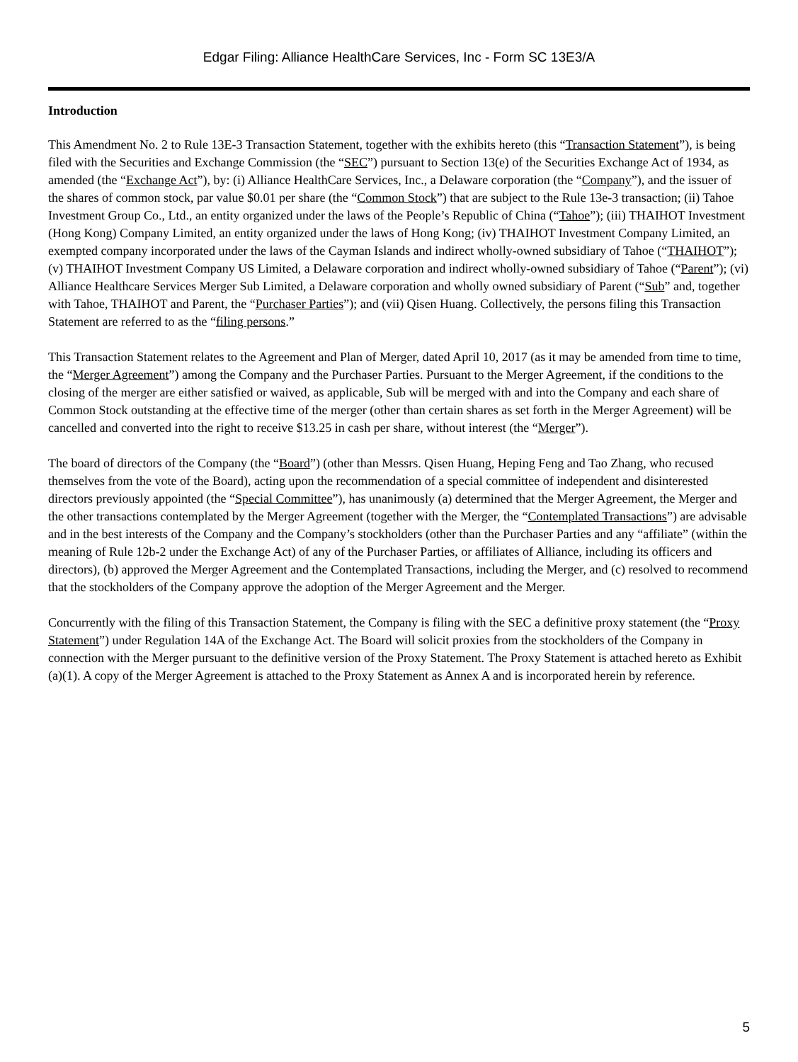Edgar Filing: Alliance HealthCare Services, Inc - Form SC 13E3/A
Introduction
This Amendment No. 2 to Rule 13E-3 Transaction Statement, together with the exhibits hereto (this “Transaction Statement”), is being filed with the Securities and Exchange Commission (the “SEC”) pursuant to Section 13(e) of the Securities Exchange Act of 1934, as amended (the “Exchange Act”), by: (i) Alliance HealthCare Services, Inc., a Delaware corporation (the “Company”), and the issuer of the shares of common stock, par value $0.01 per share (the “Common Stock”) that are subject to the Rule 13e-3 transaction; (ii) Tahoe Investment Group Co., Ltd., an entity organized under the laws of the People’s Republic of China (“Tahoe”); (iii) THAIHOT Investment (Hong Kong) Company Limited, an entity organized under the laws of Hong Kong; (iv) THAIHOT Investment Company Limited, an exempted company incorporated under the laws of the Cayman Islands and indirect wholly-owned subsidiary of Tahoe (“THAIHOT”); (v) THAIHOT Investment Company US Limited, a Delaware corporation and indirect wholly-owned subsidiary of Tahoe (“Parent”); (vi) Alliance Healthcare Services Merger Sub Limited, a Delaware corporation and wholly owned subsidiary of Parent (“Sub” and, together with Tahoe, THAIHOT and Parent, the “Purchaser Parties”); and (vii) Qisen Huang. Collectively, the persons filing this Transaction Statement are referred to as the “filing persons.”
This Transaction Statement relates to the Agreement and Plan of Merger, dated April 10, 2017 (as it may be amended from time to time, the “Merger Agreement”) among the Company and the Purchaser Parties. Pursuant to the Merger Agreement, if the conditions to the closing of the merger are either satisfied or waived, as applicable, Sub will be merged with and into the Company and each share of Common Stock outstanding at the effective time of the merger (other than certain shares as set forth in the Merger Agreement) will be cancelled and converted into the right to receive $13.25 in cash per share, without interest (the “Merger”).
The board of directors of the Company (the “Board”) (other than Messrs. Qisen Huang, Heping Feng and Tao Zhang, who recused themselves from the vote of the Board), acting upon the recommendation of a special committee of independent and disinterested directors previously appointed (the “Special Committee”), has unanimously (a) determined that the Merger Agreement, the Merger and the other transactions contemplated by the Merger Agreement (together with the Merger, the “Contemplated Transactions”) are advisable and in the best interests of the Company and the Company’s stockholders (other than the Purchaser Parties and any “affiliate” (within the meaning of Rule 12b-2 under the Exchange Act) of any of the Purchaser Parties, or affiliates of Alliance, including its officers and directors), (b) approved the Merger Agreement and the Contemplated Transactions, including the Merger, and (c) resolved to recommend that the stockholders of the Company approve the adoption of the Merger Agreement and the Merger.
Concurrently with the filing of this Transaction Statement, the Company is filing with the SEC a definitive proxy statement (the “Proxy Statement”) under Regulation 14A of the Exchange Act. The Board will solicit proxies from the stockholders of the Company in connection with the Merger pursuant to the definitive version of the Proxy Statement. The Proxy Statement is attached hereto as Exhibit (a)(1). A copy of the Merger Agreement is attached to the Proxy Statement as Annex A and is incorporated herein by reference.
5